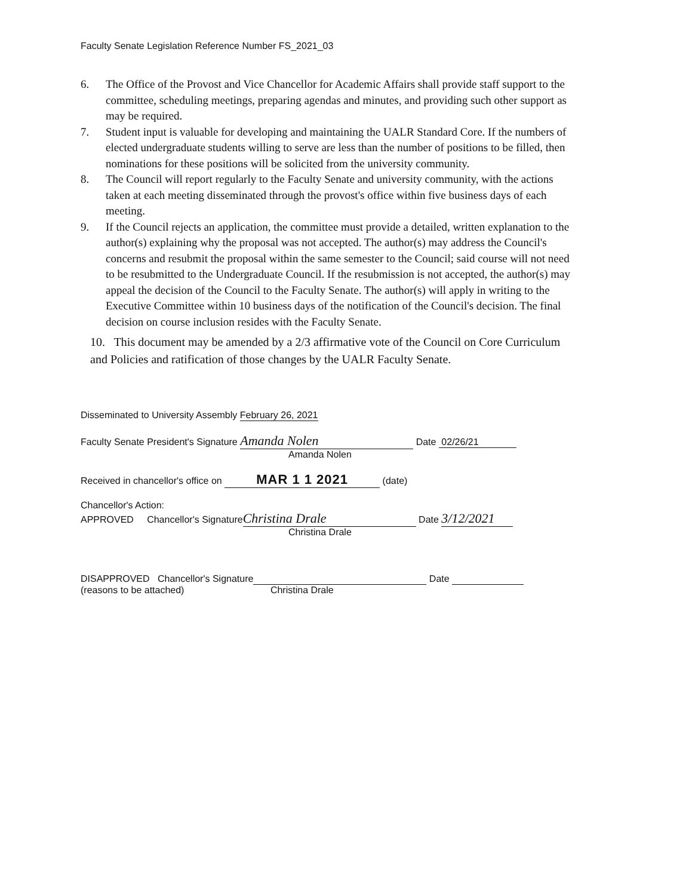Faculty Senate Legislation Reference Number FS_2021_03
6. The Office of the Provost and Vice Chancellor for Academic Affairs shall provide staff support to the committee, scheduling meetings, preparing agendas and minutes, and providing such other support as may be required.
7. Student input is valuable for developing and maintaining the UALR Standard Core. If the numbers of elected undergraduate students willing to serve are less than the number of positions to be filled, then nominations for these positions will be solicited from the university community.
8. The Council will report regularly to the Faculty Senate and university community, with the actions taken at each meeting disseminated through the provost's office within five business days of each meeting.
9. If the Council rejects an application, the committee must provide a detailed, written explanation to the author(s) explaining why the proposal was not accepted. The author(s) may address the Council's concerns and resubmit the proposal within the same semester to the Council; said course will not need to be resubmitted to the Undergraduate Council. If the resubmission is not accepted, the author(s) may appeal the decision of the Council to the Faculty Senate. The author(s) will apply in writing to the Executive Committee within 10 business days of the notification of the Council's decision. The final decision on course inclusion resides with the Faculty Senate.
10. This document may be amended by a 2/3 affirmative vote of the Council on Core Curriculum and Policies and ratification of those changes by the UALR Faculty Senate.
Disseminated to University Assembly February 26, 2021
Faculty Senate President's Signature Amanda Nolen Date 02/26/21
Amanda Nolen
Received in chancellor's office on MAR 1 1 2021 (date)
Chancellor's Action:
APPROVED Chancellor's Signature Christina Drale Date 3/12/2021
Christina Drale
DISAPPROVED Chancellor's Signature Date
(reasons to be attached) Christina Drale